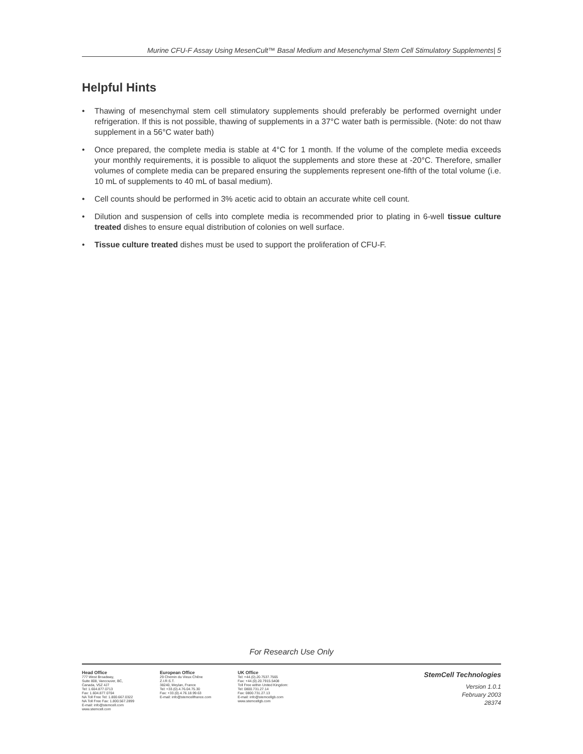Murine CFU-F Assay Using MesenCult™ Basal Medium and Mesenchymal Stem Cell Stimulatory Supplements| 5
Helpful Hints
• Thawing of mesenchymal stem cell stimulatory supplements should preferably be performed overnight under refrigeration. If this is not possible, thawing of supplements in a 37°C water bath is permissible. (Note: do not thaw supplement in a 56°C water bath)
• Once prepared, the complete media is stable at 4°C for 1 month. If the volume of the complete media exceeds your monthly requirements, it is possible to aliquot the supplements and store these at -20°C. Therefore, smaller volumes of complete media can be prepared ensuring the supplements represent one-fifth of the total volume (i.e. 10 mL of supplements to 40 mL of basal medium).
• Cell counts should be performed in 3% acetic acid to obtain an accurate white cell count.
• Dilution and suspension of cells into complete media is recommended prior to plating in 6-well tissue culture treated dishes to ensure equal distribution of colonies on well surface.
• Tissue culture treated dishes must be used to support the proliferation of CFU-F.
For Research Use Only
Head Office
777 West Broadway,
Suite 808, Vancouver, BC,
Canada, V5Z 4J7
Tel: 1.604.877.0713
Fax: 1.604.877.0704
NA Toll Free Tel: 1.800.667.0322
NA Toll Free Fax: 1.800.567.2899
E-mail: info@stemcell.com
www.stemcell.com
European Office
29 Chemin du Vieux Chêne
Z.I.R.S.T.
38240, Meylan, France
Tel: +33.(0).4.76.04.75.30
Fax: +33.(0).4.76.18.99.63
E-mail: info@stemcellfrance.com
UK Office
Tel: +44.(0).20.7537.7565
Fax: +44.(0).20.7915.5408
Toll Free within United Kingdom:
Tel: 0800.731.27.14
Fax: 0800.731.27.13
E-mail: info@stemcellgb.com
www.stemcellgb.com
StemCell Technologies
Version 1.0.1
February 2003
28374